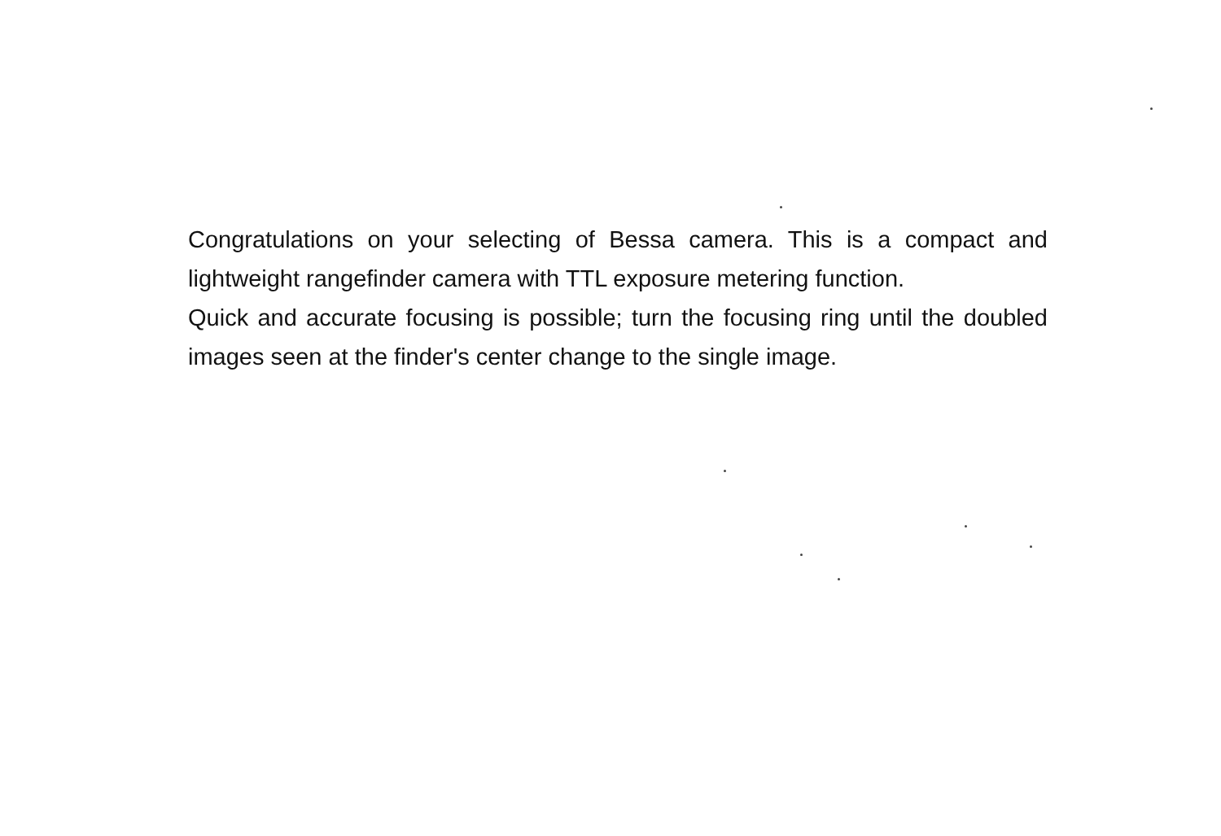Congratulations on your selecting of Bessa camera. This is a compact and lightweight rangefinder camera with TTL exposure metering function.
Quick and accurate focusing is possible; turn the focusing ring until the doubled images seen at the finder's center change to the single image.